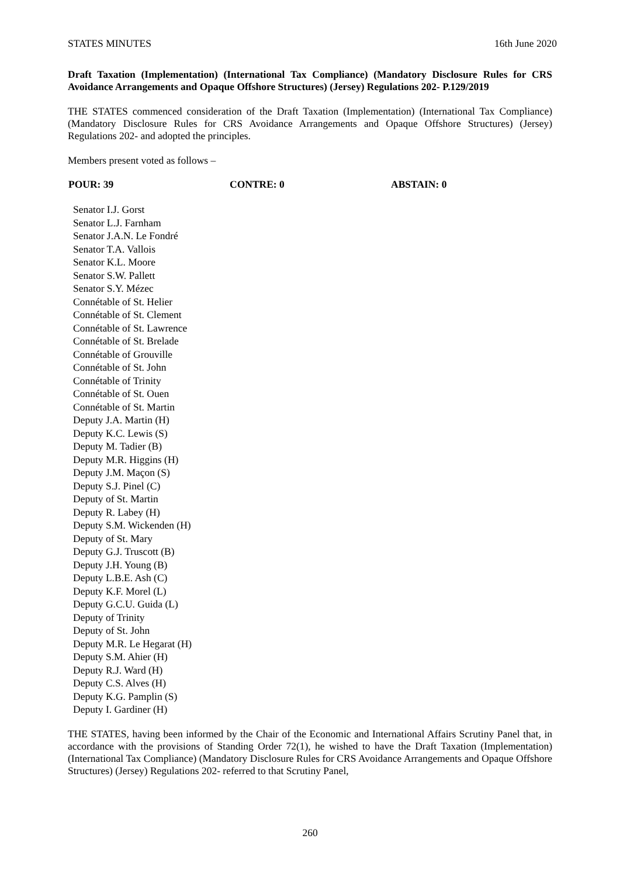STATES MINUTES 16th June 2020
Draft Taxation (Implementation) (International Tax Compliance) (Mandatory Disclosure Rules for CRS Avoidance Arrangements and Opaque Offshore Structures) (Jersey) Regulations 202- P.129/2019
THE STATES commenced consideration of the Draft Taxation (Implementation) (International Tax Compliance) (Mandatory Disclosure Rules for CRS Avoidance Arrangements and Opaque Offshore Structures) (Jersey) Regulations 202- and adopted the principles.
Members present voted as follows –
POUR: 39 CONTRE: 0 ABSTAIN: 0
Senator I.J. Gorst
Senator L.J. Farnham
Senator J.A.N. Le Fondré
Senator T.A. Vallois
Senator K.L. Moore
Senator S.W. Pallett
Senator S.Y. Mézec
Connétable of St. Helier
Connétable of St. Clement
Connétable of St. Lawrence
Connétable of St. Brelade
Connétable of Grouville
Connétable of St. John
Connétable of Trinity
Connétable of St. Ouen
Connétable of St. Martin
Deputy J.A. Martin (H)
Deputy K.C. Lewis (S)
Deputy M. Tadier (B)
Deputy M.R. Higgins (H)
Deputy J.M. Maçon (S)
Deputy S.J. Pinel (C)
Deputy of St. Martin
Deputy R. Labey (H)
Deputy S.M. Wickenden (H)
Deputy of St. Mary
Deputy G.J. Truscott (B)
Deputy J.H. Young (B)
Deputy L.B.E. Ash (C)
Deputy K.F. Morel (L)
Deputy G.C.U. Guida (L)
Deputy of Trinity
Deputy of St. John
Deputy M.R. Le Hegarat (H)
Deputy S.M. Ahier (H)
Deputy R.J. Ward (H)
Deputy C.S. Alves (H)
Deputy K.G. Pamplin (S)
Deputy I. Gardiner (H)
THE STATES, having been informed by the Chair of the Economic and International Affairs Scrutiny Panel that, in accordance with the provisions of Standing Order 72(1), he wished to have the Draft Taxation (Implementation) (International Tax Compliance) (Mandatory Disclosure Rules for CRS Avoidance Arrangements and Opaque Offshore Structures) (Jersey) Regulations 202- referred to that Scrutiny Panel,
260